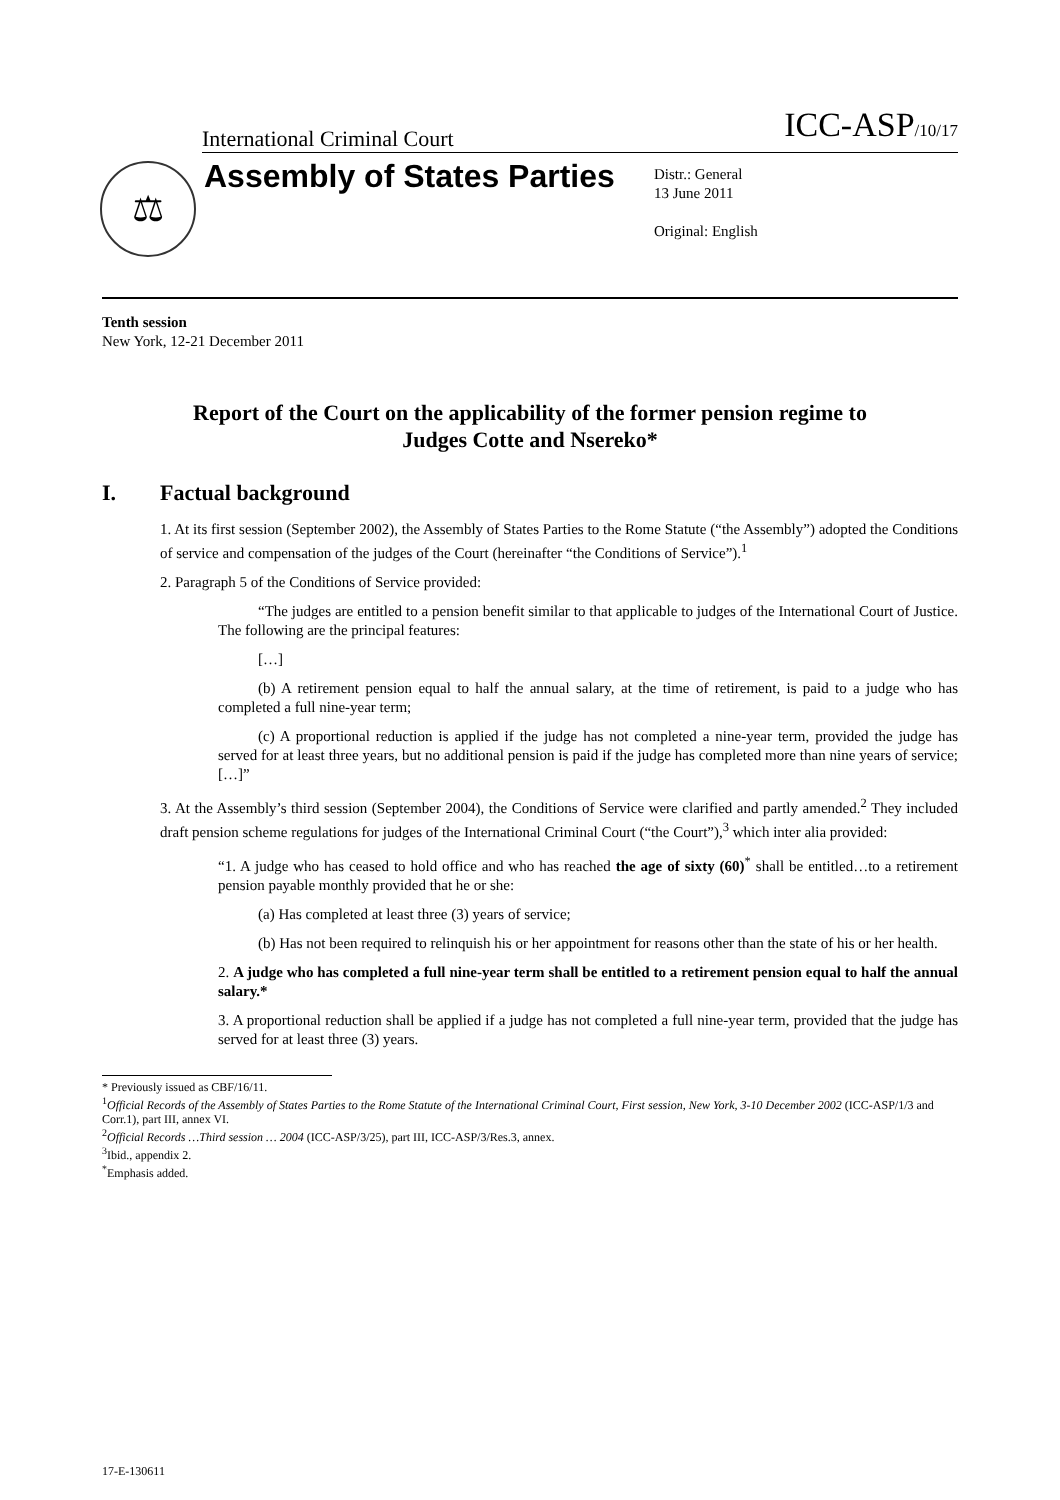International Criminal Court
ICC-ASP/10/17
⚖
Assembly of States Parties
Distr.: General
13 June 2011
Original: English
Tenth session
New York, 12-21 December 2011
Report of the Court on the applicability of the former pension regime to Judges Cotte and Nsereko*
I. Factual background
1. At its first session (September 2002), the Assembly of States Parties to the Rome Statute (“the Assembly”) adopted the Conditions of service and compensation of the judges of the Court (hereinafter “the Conditions of Service”).<sup>1</sup>
2. Paragraph 5 of the Conditions of Service provided:
“The judges are entitled to a pension benefit similar to that applicable to judges of the International Court of Justice. The following are the principal features:
[…]
(b) A retirement pension equal to half the annual salary, at the time of retirement, is paid to a judge who has completed a full nine-year term;
(c) A proportional reduction is applied if the judge has not completed a nine-year term, provided the judge has served for at least three years, but no additional pension is paid if the judge has completed more than nine years of service; […]”
3. At the Assembly’s third session (September 2004), the Conditions of Service were clarified and partly amended.<sup>2</sup> They included draft pension scheme regulations for judges of the International Criminal Court (“the Court”),<sup>3</sup> which inter alia provided:
“1. A judge who has ceased to hold office and who has reached the age of sixty (60)<sup>*</sup> shall be entitled…to a retirement pension payable monthly provided that he or she:
(a) Has completed at least three (3) years of service;
(b) Has not been required to relinquish his or her appointment for reasons other than the state of his or her health.
2. A judge who has completed a full nine-year term shall be entitled to a retirement pension equal to half the annual salary.*
3. A proportional reduction shall be applied if a judge has not completed a full nine-year term, provided that the judge has served for at least three (3) years.
* Previously issued as CBF/16/11.
<sup>1</sup> Official Records of the Assembly of States Parties to the Rome Statute of the International Criminal Court, First session, New York, 3-10 December 2002 (ICC-ASP/1/3 and Corr.1), part III, annex VI.
<sup>2</sup> Official Records …Third session … 2004 (ICC-ASP/3/25), part III, ICC-ASP/3/Res.3, annex.
<sup>3</sup> Ibid., appendix 2.
<sup>*</sup> Emphasis added.
17-E-130611